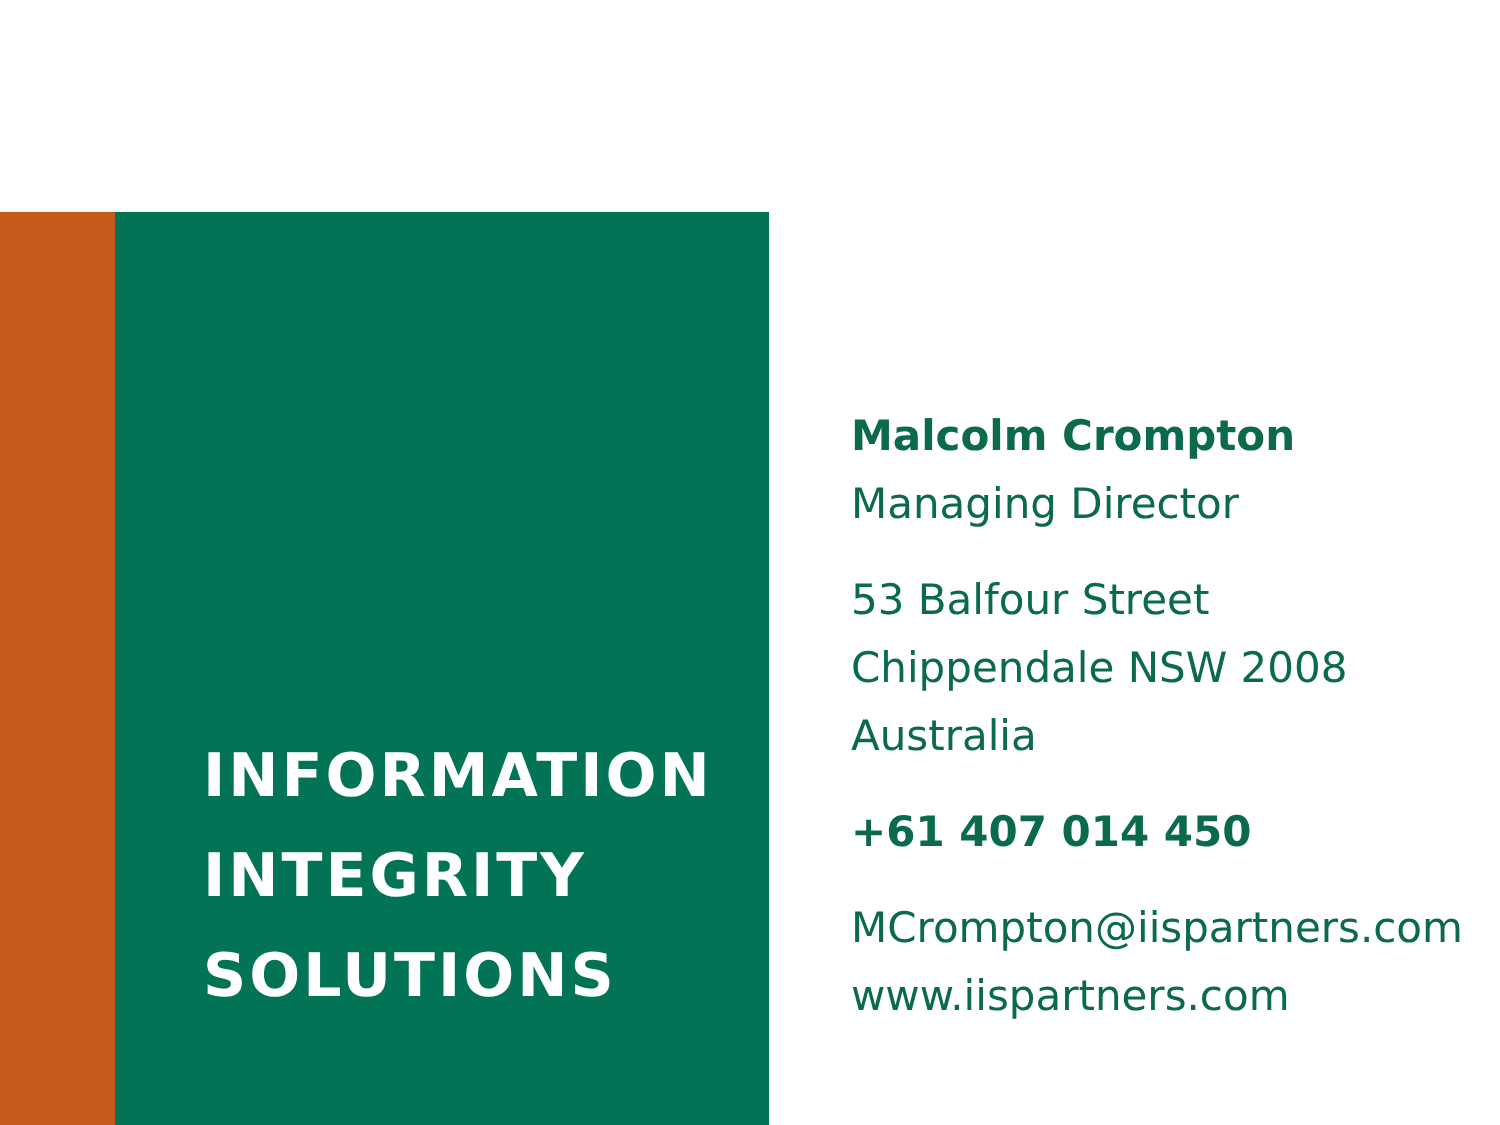INFORMATION
INTEGRITY
SOLUTIONS
Malcolm Crompton
Managing Director
53 Balfour Street
Chippendale NSW 2008
Australia
+61 407 014 450
MCrompton@iispartners.com
www.iispartners.com